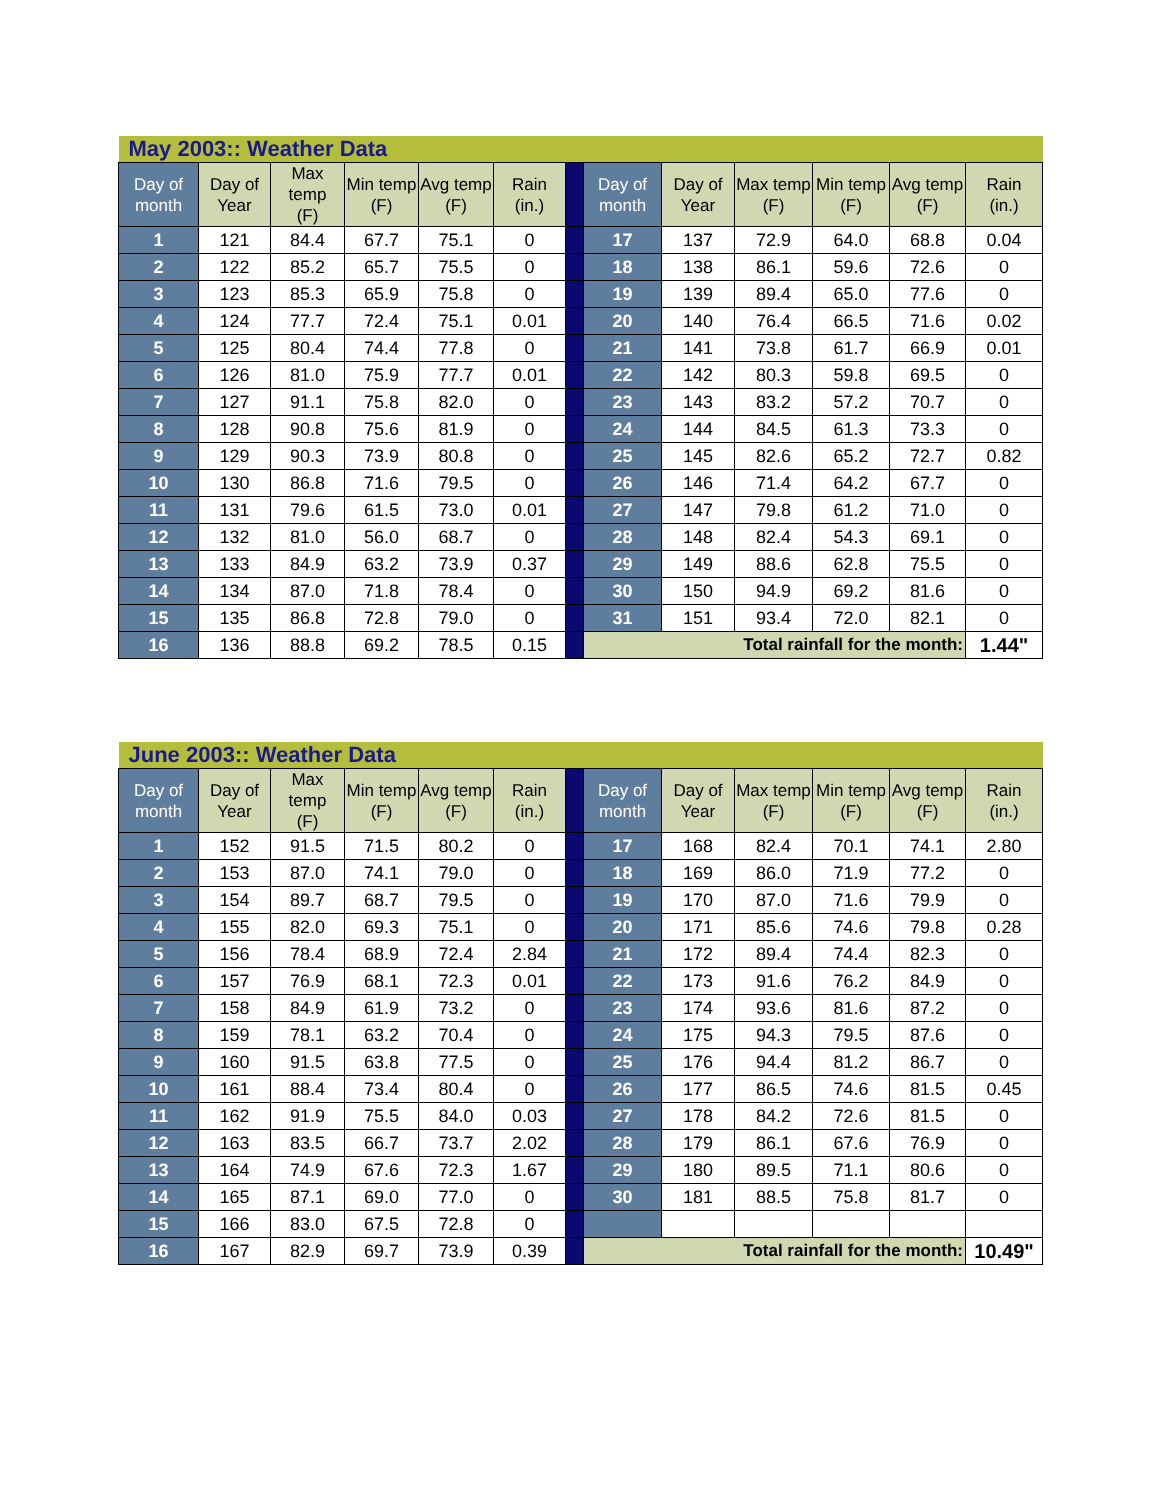| May 2003:: Weather Data | | | | | | | | | | | | |
| Day of month | Day of Year | Max temp (F) | Min temp (F) | Avg temp (F) | Rain (in.) | | Day of month | Day of Year | Max temp (F) | Min temp (F) | Avg temp (F) | Rain (in.) |
| 1 | 121 | 84.4 | 67.7 | 75.1 | 0 | | 17 | 137 | 72.9 | 64.0 | 68.8 | 0.04 |
| 2 | 122 | 85.2 | 65.7 | 75.5 | 0 | | 18 | 138 | 86.1 | 59.6 | 72.6 | 0 |
| 3 | 123 | 85.3 | 65.9 | 75.8 | 0 | | 19 | 139 | 89.4 | 65.0 | 77.6 | 0 |
| 4 | 124 | 77.7 | 72.4 | 75.1 | 0.01 | | 20 | 140 | 76.4 | 66.5 | 71.6 | 0.02 |
| 5 | 125 | 80.4 | 74.4 | 77.8 | 0 | | 21 | 141 | 73.8 | 61.7 | 66.9 | 0.01 |
| 6 | 126 | 81.0 | 75.9 | 77.7 | 0.01 | | 22 | 142 | 80.3 | 59.8 | 69.5 | 0 |
| 7 | 127 | 91.1 | 75.8 | 82.0 | 0 | | 23 | 143 | 83.2 | 57.2 | 70.7 | 0 |
| 8 | 128 | 90.8 | 75.6 | 81.9 | 0 | | 24 | 144 | 84.5 | 61.3 | 73.3 | 0 |
| 9 | 129 | 90.3 | 73.9 | 80.8 | 0 | | 25 | 145 | 82.6 | 65.2 | 72.7 | 0.82 |
| 10 | 130 | 86.8 | 71.6 | 79.5 | 0 | | 26 | 146 | 71.4 | 64.2 | 67.7 | 0 |
| 11 | 131 | 79.6 | 61.5 | 73.0 | 0.01 | | 27 | 147 | 79.8 | 61.2 | 71.0 | 0 |
| 12 | 132 | 81.0 | 56.0 | 68.7 | 0 | | 28 | 148 | 82.4 | 54.3 | 69.1 | 0 |
| 13 | 133 | 84.9 | 63.2 | 73.9 | 0.37 | | 29 | 149 | 88.6 | 62.8 | 75.5 | 0 |
| 14 | 134 | 87.0 | 71.8 | 78.4 | 0 | | 30 | 150 | 94.9 | 69.2 | 81.6 | 0 |
| 15 | 135 | 86.8 | 72.8 | 79.0 | 0 | | 31 | 151 | 93.4 | 72.0 | 82.1 | 0 |
| 16 | 136 | 88.8 | 69.2 | 78.5 | 0.15 | | Total rainfall for the month: | | | | | 1.44" |
| June 2003:: Weather Data | | | | | | | | | | | | |
| Day of month | Day of Year | Max temp (F) | Min temp (F) | Avg temp (F) | Rain (in.) | | Day of month | Day of Year | Max temp (F) | Min temp (F) | Avg temp (F) | Rain (in.) |
| 1 | 152 | 91.5 | 71.5 | 80.2 | 0 | | 17 | 168 | 82.4 | 70.1 | 74.1 | 2.80 |
| 2 | 153 | 87.0 | 74.1 | 79.0 | 0 | | 18 | 169 | 86.0 | 71.9 | 77.2 | 0 |
| 3 | 154 | 89.7 | 68.7 | 79.5 | 0 | | 19 | 170 | 87.0 | 71.6 | 79.9 | 0 |
| 4 | 155 | 82.0 | 69.3 | 75.1 | 0 | | 20 | 171 | 85.6 | 74.6 | 79.8 | 0.28 |
| 5 | 156 | 78.4 | 68.9 | 72.4 | 2.84 | | 21 | 172 | 89.4 | 74.4 | 82.3 | 0 |
| 6 | 157 | 76.9 | 68.1 | 72.3 | 0.01 | | 22 | 173 | 91.6 | 76.2 | 84.9 | 0 |
| 7 | 158 | 84.9 | 61.9 | 73.2 | 0 | | 23 | 174 | 93.6 | 81.6 | 87.2 | 0 |
| 8 | 159 | 78.1 | 63.2 | 70.4 | 0 | | 24 | 175 | 94.3 | 79.5 | 87.6 | 0 |
| 9 | 160 | 91.5 | 63.8 | 77.5 | 0 | | 25 | 176 | 94.4 | 81.2 | 86.7 | 0 |
| 10 | 161 | 88.4 | 73.4 | 80.4 | 0 | | 26 | 177 | 86.5 | 74.6 | 81.5 | 0.45 |
| 11 | 162 | 91.9 | 75.5 | 84.0 | 0.03 | | 27 | 178 | 84.2 | 72.6 | 81.5 | 0 |
| 12 | 163 | 83.5 | 66.7 | 73.7 | 2.02 | | 28 | 179 | 86.1 | 67.6 | 76.9 | 0 |
| 13 | 164 | 74.9 | 67.6 | 72.3 | 1.67 | | 29 | 180 | 89.5 | 71.1 | 80.6 | 0 |
| 14 | 165 | 87.1 | 69.0 | 77.0 | 0 | | 30 | 181 | 88.5 | 75.8 | 81.7 | 0 |
| 15 | 166 | 83.0 | 67.5 | 72.8 | 0 | | | | | | | |
| 16 | 167 | 82.9 | 69.7 | 73.9 | 0.39 | | Total rainfall for the month: | | | | | 10.49" |